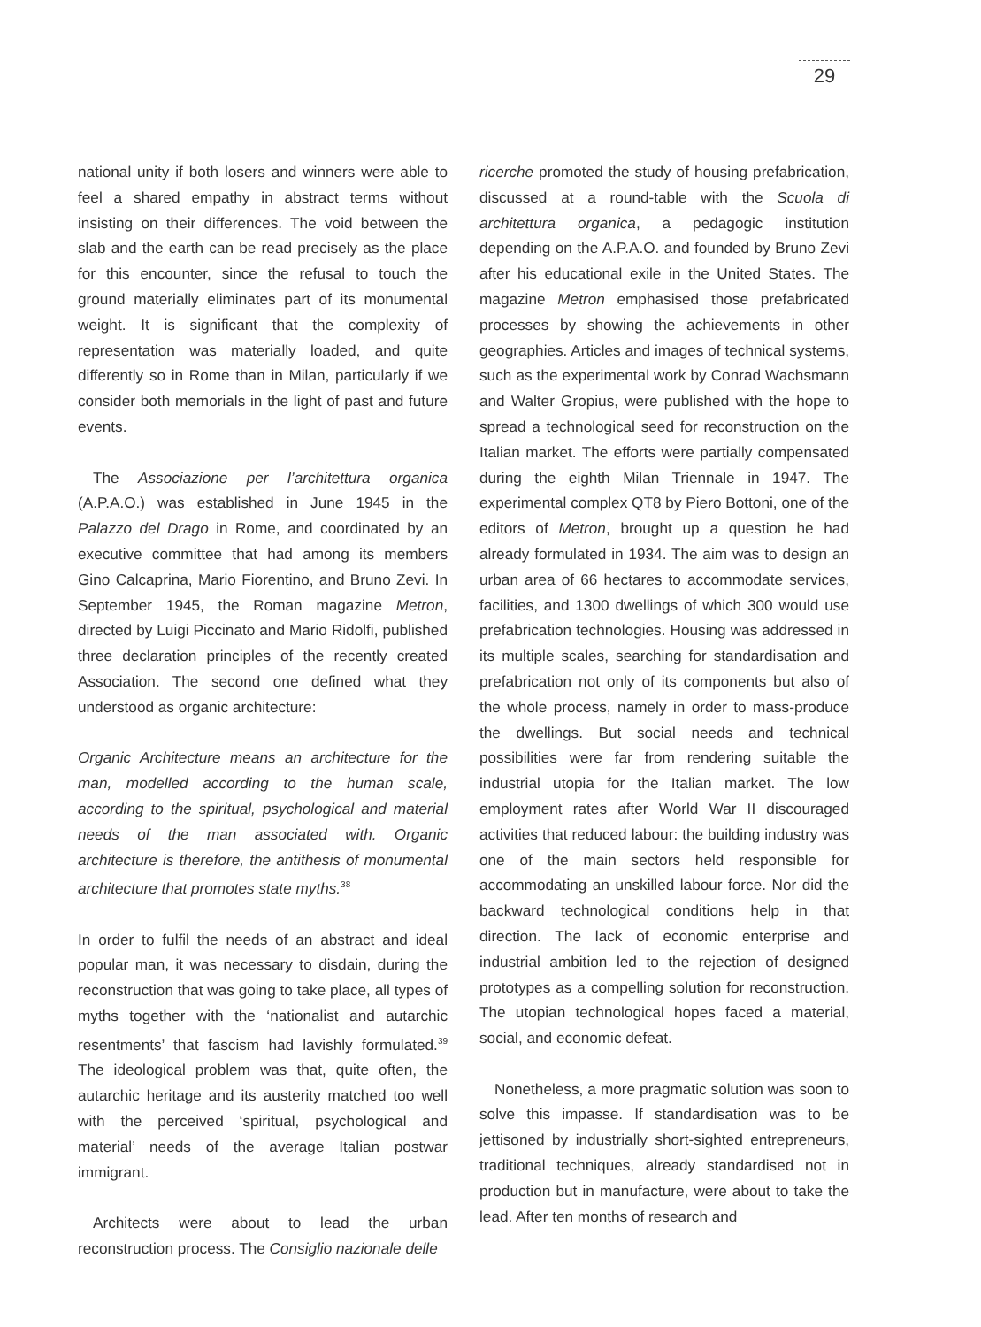29
national unity if both losers and winners were able to feel a shared empathy in abstract terms without insisting on their differences. The void between the slab and the earth can be read precisely as the place for this encounter, since the refusal to touch the ground materially eliminates part of its monumental weight. It is significant that the complexity of representation was materially loaded, and quite differently so in Rome than in Milan, particularly if we consider both memorials in the light of past and future events.
The Associazione per l’architettura organica (A.P.A.O.) was established in June 1945 in the Palazzo del Drago in Rome, and coordinated by an executive committee that had among its members Gino Calcaprina, Mario Fiorentino, and Bruno Zevi. In September 1945, the Roman magazine Metron, directed by Luigi Piccinato and Mario Ridolfi, published three declaration principles of the recently created Association. The second one defined what they understood as organic architecture:
Organic Architecture means an architecture for the man, modelled according to the human scale, according to the spiritual, psychological and material needs of the man associated with. Organic architecture is therefore, the antithesis of monumental architecture that promotes state myths.<sup>38</sup>
In order to fulfil the needs of an abstract and ideal popular man, it was necessary to disdain, during the reconstruction that was going to take place, all types of myths together with the ‘nationalist and autarchic resentments’ that fascism had lavishly formulated.<sup>39</sup> The ideological problem was that, quite often, the autarchic heritage and its austerity matched too well with the perceived ‘spiritual, psychological and material’ needs of the average Italian postwar immigrant.
Architects were about to lead the urban reconstruction process. The Consiglio nazionale delle
ricerche promoted the study of housing prefabrication, discussed at a round-table with the Scuola di architettura organica, a pedagogic institution depending on the A.P.A.O. and founded by Bruno Zevi after his educational exile in the United States. The magazine Metron emphasised those prefabricated processes by showing the achievements in other geographies. Articles and images of technical systems, such as the experimental work by Conrad Wachsmann and Walter Gropius, were published with the hope to spread a technological seed for reconstruction on the Italian market. The efforts were partially compensated during the eighth Milan Triennale in 1947. The experimental complex QT8 by Piero Bottoni, one of the editors of Metron, brought up a question he had already formulated in 1934. The aim was to design an urban area of 66 hectares to accommodate services, facilities, and 1300 dwellings of which 300 would use prefabrication technologies. Housing was addressed in its multiple scales, searching for standardisation and prefabrication not only of its components but also of the whole process, namely in order to mass-produce the dwellings. But social needs and technical possibilities were far from rendering suitable the industrial utopia for the Italian market. The low employment rates after World War II discouraged activities that reduced labour: the building industry was one of the main sectors held responsible for accommodating an unskilled labour force. Nor did the backward technological conditions help in that direction. The lack of economic enterprise and industrial ambition led to the rejection of designed prototypes as a compelling solution for reconstruction. The utopian technological hopes faced a material, social, and economic defeat.
Nonetheless, a more pragmatic solution was soon to solve this impasse. If standardisation was to be jettisoned by industrially short-sighted entrepreneurs, traditional techniques, already standardised not in production but in manufacture, were about to take the lead. After ten months of research and